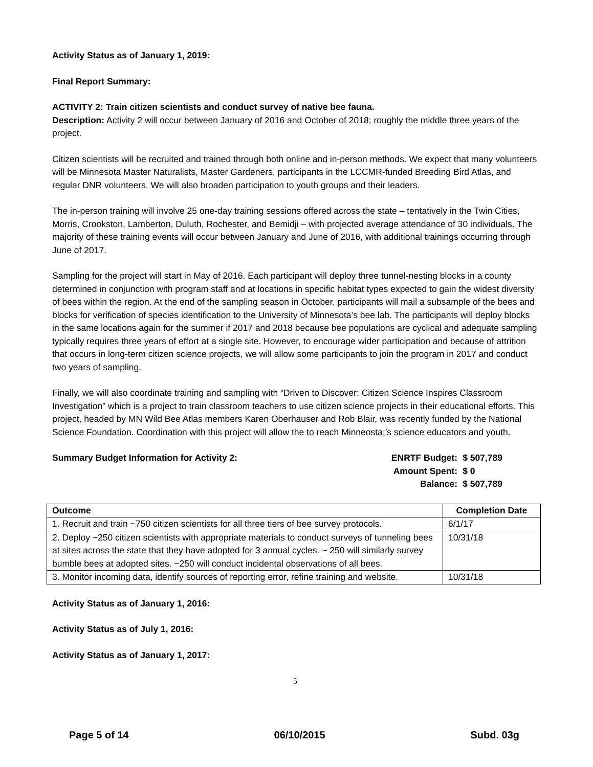Activity Status as of January 1, 2019:
Final Report Summary:
ACTIVITY 2: Train citizen scientists and conduct survey of native bee fauna.
Description: Activity 2 will occur between January of 2016 and October of 2018; roughly the middle three years of the project.
Citizen scientists will be recruited and trained through both online and in-person methods. We expect that many volunteers will be Minnesota Master Naturalists, Master Gardeners, participants in the LCCMR-funded Breeding Bird Atlas, and regular DNR volunteers. We will also broaden participation to youth groups and their leaders.
The in-person training will involve 25 one-day training sessions offered across the state – tentatively in the Twin Cities, Morris, Crookston, Lamberton, Duluth, Rochester, and Bemidji – with projected average attendance of 30 individuals. The majority of these training events will occur between January and June of 2016, with additional trainings occurring through June of 2017.
Sampling for the project will start in May of 2016. Each participant will deploy three tunnel-nesting blocks in a county determined in conjunction with program staff and at locations in specific habitat types expected to gain the widest diversity of bees within the region. At the end of the sampling season in October, participants will mail a subsample of the bees and blocks for verification of species identification to the University of Minnesota’s bee lab. The participants will deploy blocks in the same locations again for the summer if 2017 and 2018 because bee populations are cyclical and adequate sampling typically requires three years of effort at a single site. However, to encourage wider participation and because of attrition that occurs in long-term citizen science projects, we will allow some participants to join the program in 2017 and conduct two years of sampling.
Finally, we will also coordinate training and sampling with “Driven to Discover: Citizen Science Inspires Classroom Investigation” which is a project to train classroom teachers to use citizen science projects in their educational efforts. This project, headed by MN Wild Bee Atlas members Karen Oberhauser and Rob Blair, was recently funded by the National Science Foundation. Coordination with this project will allow the to reach Minneosta;’s science educators and youth.
Summary Budget Information for Activity 2:
| ENRTF Budget: | $ 507,789 |
| Amount Spent: | $ 0 |
| Balance: | $ 507,789 |
| Outcome | Completion Date |
| --- | --- |
| 1. Recruit and train ~750 citizen scientists for all three tiers of bee survey protocols. | 6/1/17 |
| 2. Deploy ~250 citizen scientists with appropriate materials to conduct surveys of tunneling bees at sites across the state that they have adopted for 3 annual cycles. ~ 250 will similarly survey bumble bees at adopted sites. ~250 will conduct incidental observations of all bees. | 10/31/18 |
| 3. Monitor incoming data, identify sources of reporting error, refine training and website. | 10/31/18 |
Activity Status as of January 1, 2016:
Activity Status as of July 1, 2016:
Activity Status as of January 1, 2017:
5
Page 5 of 14 06/10/2015 Subd. 03g